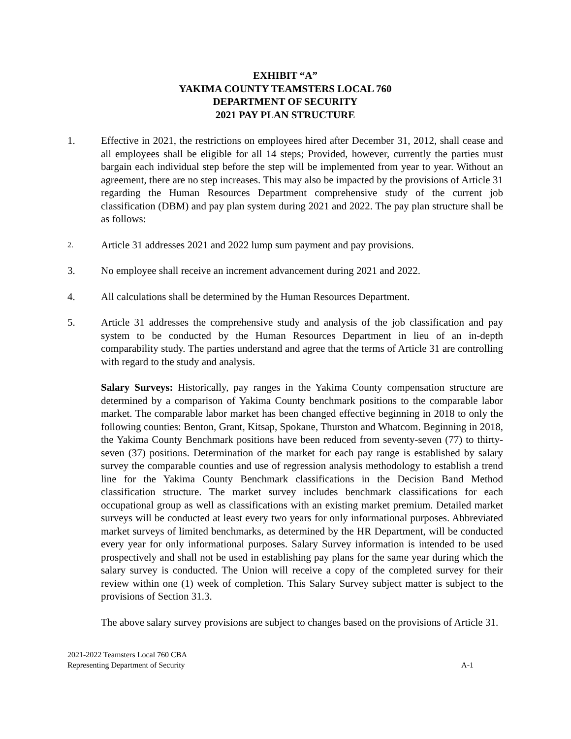EXHIBIT “A”
YAKIMA COUNTY TEAMSTERS LOCAL 760
DEPARTMENT OF SECURITY
2021 PAY PLAN STRUCTURE
1. Effective in 2021, the restrictions on employees hired after December 31, 2012, shall cease and all employees shall be eligible for all 14 steps; Provided, however, currently the parties must bargain each individual step before the step will be implemented from year to year. Without an agreement, there are no step increases. This may also be impacted by the provisions of Article 31 regarding the Human Resources Department comprehensive study of the current job classification (DBM) and pay plan system during 2021 and 2022. The pay plan structure shall be as follows:
2.
Article 31 addresses 2021 and 2022 lump sum payment and pay provisions.
3. No employee shall receive an increment advancement during 2021 and 2022.
4. All calculations shall be determined by the Human Resources Department.
5. Article 31 addresses the comprehensive study and analysis of the job classification and pay system to be conducted by the Human Resources Department in lieu of an in-depth comparability study. The parties understand and agree that the terms of Article 31 are controlling with regard to the study and analysis.
Salary Surveys: Historically, pay ranges in the Yakima County compensation structure are determined by a comparison of Yakima County benchmark positions to the comparable labor market. The comparable labor market has been changed effective beginning in 2018 to only the following counties: Benton, Grant, Kitsap, Spokane, Thurston and Whatcom. Beginning in 2018, the Yakima County Benchmark positions have been reduced from seventy-seven (77) to thirty-seven (37) positions. Determination of the market for each pay range is established by salary survey the comparable counties and use of regression analysis methodology to establish a trend line for the Yakima County Benchmark classifications in the Decision Band Method classification structure. The market survey includes benchmark classifications for each occupational group as well as classifications with an existing market premium. Detailed market surveys will be conducted at least every two years for only informational purposes. Abbreviated market surveys of limited benchmarks, as determined by the HR Department, will be conducted every year for only informational purposes. Salary Survey information is intended to be used prospectively and shall not be used in establishing pay plans for the same year during which the salary survey is conducted. The Union will receive a copy of the completed survey for their review within one (1) week of completion. This Salary Survey subject matter is subject to the provisions of Section 31.3.
The above salary survey provisions are subject to changes based on the provisions of Article 31.
2021-2022 Teamsters Local 760 CBA
Representing Department of Security
A-1